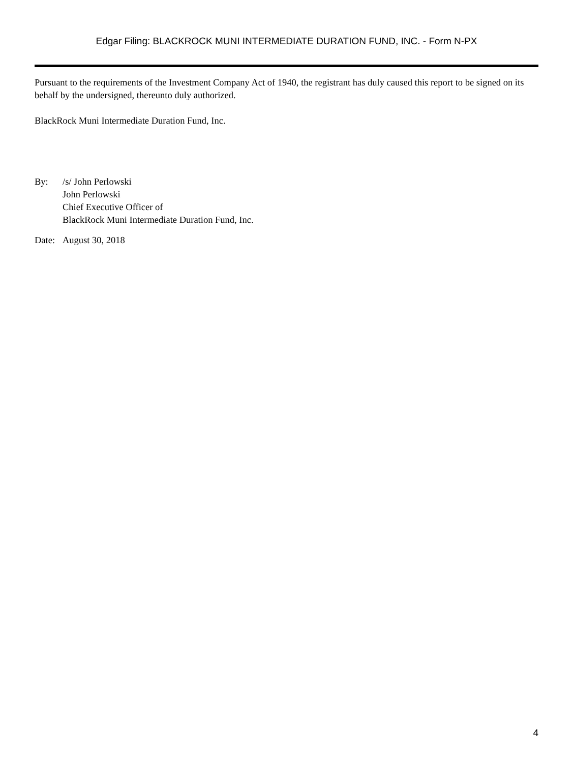Edgar Filing: BLACKROCK MUNI INTERMEDIATE DURATION FUND, INC. - Form N-PX
Pursuant to the requirements of the Investment Company Act of 1940, the registrant has duly caused this report to be signed on its behalf by the undersigned, thereunto duly authorized.
BlackRock Muni Intermediate Duration Fund, Inc.
| By: | /s/ John Perlowski John Perlowski Chief Executive Officer of BlackRock Muni Intermediate Duration Fund, Inc. |
| Date: | August 30, 2018 |
4